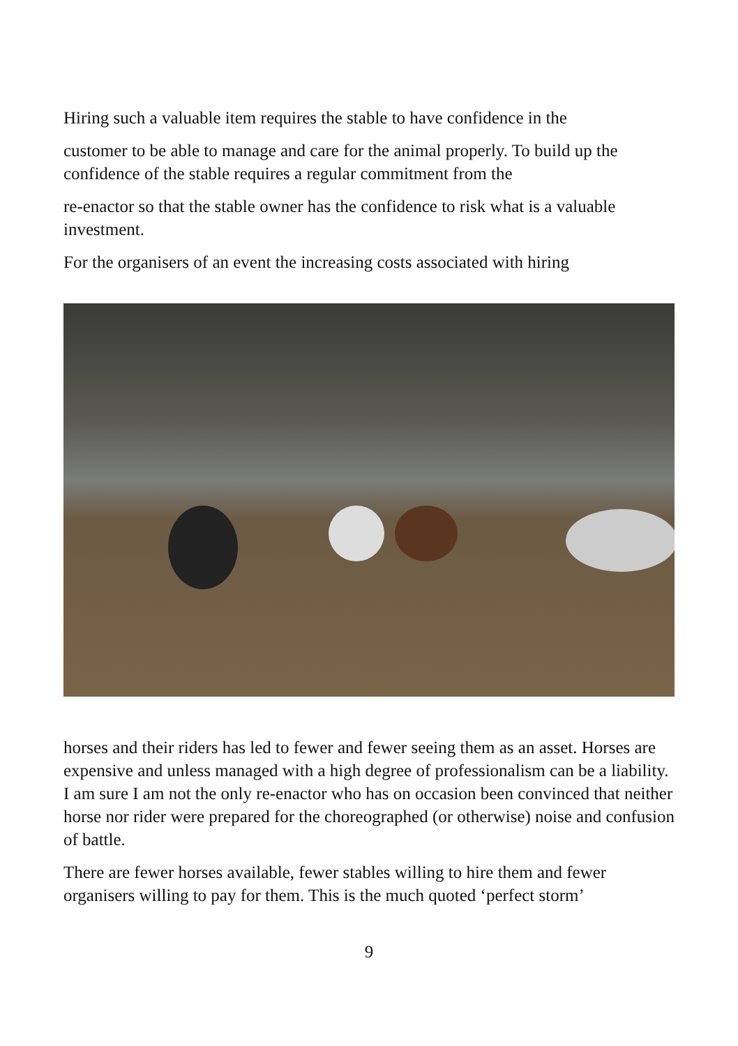Hiring such a valuable item requires the stable to have confidence in the
customer to be able to manage and care for the animal properly. To build up the confidence of the stable requires a regular commitment from the
re-enactor so that the stable owner has the confidence to risk what is a valuable investment.
For the organisers of an event the increasing costs associated with hiring
horses and their riders has led to fewer and fewer seeing them as an asset. Horses are expensive and unless managed with a high degree of professionalism can be a liability. I am sure I am not the only re-enactor who has on occasion been convinced that neither horse nor rider were prepared for the choreographed (or otherwise) noise and confusion of battle.
There are fewer horses available, fewer stables willing to hire them and fewer organisers willing to pay for them. This is the much quoted ‘perfect storm’
9